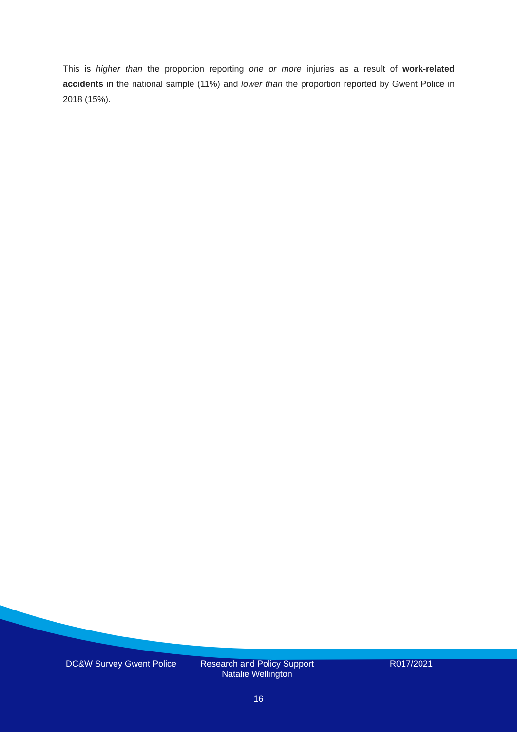This is higher than the proportion reporting one or more injuries as a result of work-related accidents in the national sample (11%) and lower than the proportion reported by Gwent Police in 2018 (15%).
DC&W Survey Gwent Police Research and Policy Support
Natalie Wellington
R017/2021
16